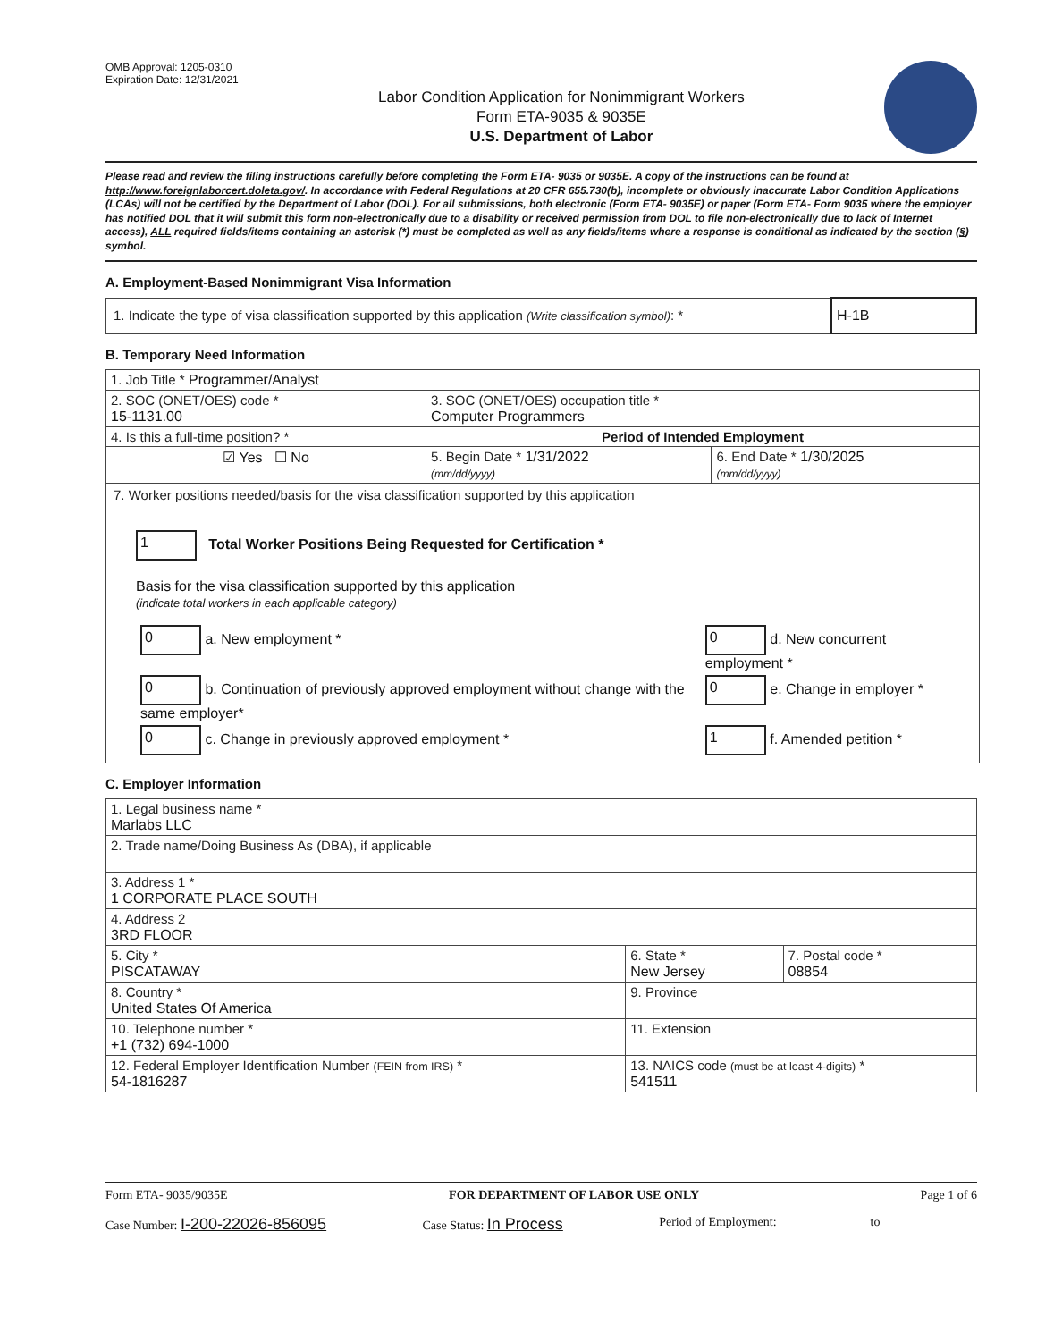OMB Approval: 1205-0310
Expiration Date: 12/31/2021
Labor Condition Application for Nonimmigrant Workers
Form ETA-9035 & 9035E
U.S. Department of Labor
Please read and review the filing instructions carefully before completing the Form ETA- 9035 or 9035E. A copy of the instructions can be found at http://www.foreignlaborcert.doleta.gov/. In accordance with Federal Regulations at 20 CFR 655.730(b), incomplete or obviously inaccurate Labor Condition Applications (LCAs) will not be certified by the Department of Labor (DOL). For all submissions, both electronic (Form ETA- 9035E) or paper (Form ETA- Form 9035 where the employer has notified DOL that it will submit this form non-electronically due to a disability or received permission from DOL to file non-electronically due to lack of Internet access), ALL required fields/items containing an asterisk (*) must be completed as well as any fields/items where a response is conditional as indicated by the section (§) symbol.
A. Employment-Based Nonimmigrant Visa Information
| 1. Indicate the type of visa classification supported by this application (Write classification symbol) : * | H-1B |
B. Temporary Need Information
| 1. Job Title * Programmer/Analyst | | |
| 2. SOC (ONET/OES) code * 15-1131.00 | 3. SOC (ONET/OES) occupation title * Computer Programmers | |
| 4. Is this a full-time position? * | Period of Intended Employment | |
| ☑ Yes ☐ No | 5. Begin Date * 1/31/2022 (mm/dd/yyyy) | 6. End Date * 1/30/2025 (mm/dd/yyyy) |
| 7. Worker positions needed/basis for the visa classification supported by this application 1 Total Worker Positions Being Requested for Certification * Basis for the visa classification supported by this application (indicate total workers in each applicable category) / 0 a. New employment * / 0 d. New concurrent employment * / / 0 b. Continuation of previously approved employment without change with the same employer* / 0 e. Change in employer * / / 0 c. Change in previously approved employment * / 1 f. Amended petition * / | | |
C. Employer Information
| 1. Legal business name * Marlabs LLC | | |
| 2. Trade name/Doing Business As (DBA), if applicable | | |
| 3. Address 1 * 1 CORPORATE PLACE SOUTH | | |
| 4. Address 2 3RD FLOOR | | |
| 5. City * PISCATAWAY | 6. State * New Jersey | 7. Postal code * 08854 |
| 8. Country * United States Of America | 9. Province | |
| 10. Telephone number * +1 (732) 694-1000 | 11. Extension | |
| 12. Federal Employer Identification Number (FEIN from IRS) * 54-1816287 | 13. NAICS code (must be at least 4-digits) * 541511 | |
Form ETA- 9035/9035E FOR DEPARTMENT OF LABOR USE ONLY Page 1 of 6
Case Number: I-200-22026-856095 Case Status: In Process Period of Employment: ______________ to _______________